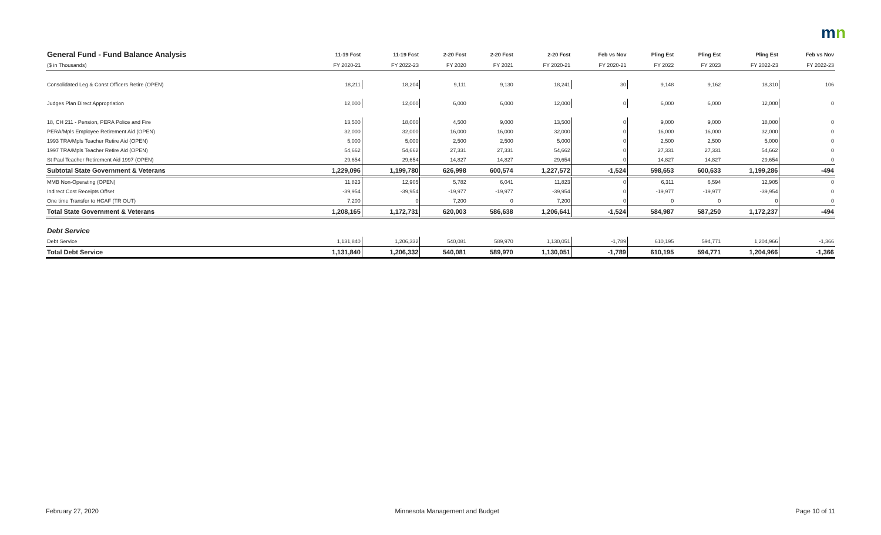mn
| General Fund - Fund Balance Analysis | 11-19 Fcst | 11-19 Fcst | 2-20 Fcst | 2-20 Fcst | 2-20 Fcst | Feb vs Nov | Pling Est | Pling Est | Pling Est | Feb vs Nov |
| --- | --- | --- | --- | --- | --- | --- | --- | --- | --- | --- |
| ($ in Thousands) | FY 2020-21 | FY 2022-23 | FY 2020 | FY 2021 | FY 2020-21 | FY 2020-21 | FY 2022 | FY 2023 | FY 2022-23 | FY 2022-23 |
| Consolidated Leg & Const Officers Retire (OPEN) | 18,211 | 18,204 | 9,111 | 9,130 | 18,241 | 30 | 9,148 | 9,162 | 18,310 | 106 |
| Judges Plan Direct Appropriation | 12,000 | 12,000 | 6,000 | 6,000 | 12,000 | 0 | 6,000 | 6,000 | 12,000 | 0 |
| 18, CH 211 - Pension, PERA Police and Fire | 13,500 | 18,000 | 4,500 | 9,000 | 13,500 | 0 | 9,000 | 9,000 | 18,000 | 0 |
| PERA/Mpls Employee Retirement Aid (OPEN) | 32,000 | 32,000 | 16,000 | 16,000 | 32,000 | 0 | 16,000 | 16,000 | 32,000 | 0 |
| 1993 TRA/Mpls Teacher Retire Aid (OPEN) | 5,000 | 5,000 | 2,500 | 2,500 | 5,000 | 0 | 2,500 | 2,500 | 5,000 | 0 |
| 1997 TRA/Mpls Teacher Retire Aid (OPEN) | 54,662 | 54,662 | 27,331 | 27,331 | 54,662 | 0 | 27,331 | 27,331 | 54,662 | 0 |
| St Paul Teacher Retirement Aid 1997 (OPEN) | 29,654 | 29,654 | 14,827 | 14,827 | 29,654 | 0 | 14,827 | 14,827 | 29,654 | 0 |
| Subtotal State Government & Veterans | 1,229,096 | 1,199,780 | 626,998 | 600,574 | 1,227,572 | -1,524 | 598,653 | 600,633 | 1,199,286 | -494 |
| MMB Non-Operating (OPEN) | 11,823 | 12,905 | 5,782 | 6,041 | 11,823 | 0 | 6,311 | 6,594 | 12,905 | 0 |
| Indirect Cost Receipts Offset | -39,954 | -39,954 | -19,977 | -19,977 | -39,954 | 0 | -19,977 | -19,977 | -39,954 | 0 |
| One time Transfer to HCAF (TR OUT) | 7,200 | 0 | 7,200 | 0 | 7,200 | 0 | 0 | 0 | 0 | 0 |
| Total State Government & Veterans | 1,208,165 | 1,172,731 | 620,003 | 586,638 | 1,206,641 | -1,524 | 584,987 | 587,250 | 1,172,237 | -494 |
| Debt Service | | | | | | | | | | |
| Debt Service | 1,131,840 | 1,206,332 | 540,081 | 589,970 | 1,130,051 | -1,789 | 610,195 | 594,771 | 1,204,966 | -1,366 |
| Total Debt Service | 1,131,840 | 1,206,332 | 540,081 | 589,970 | 1,130,051 | -1,789 | 610,195 | 594,771 | 1,204,966 | -1,366 |
February 27, 2020 Minnesota Management and Budget Page 10 of 11